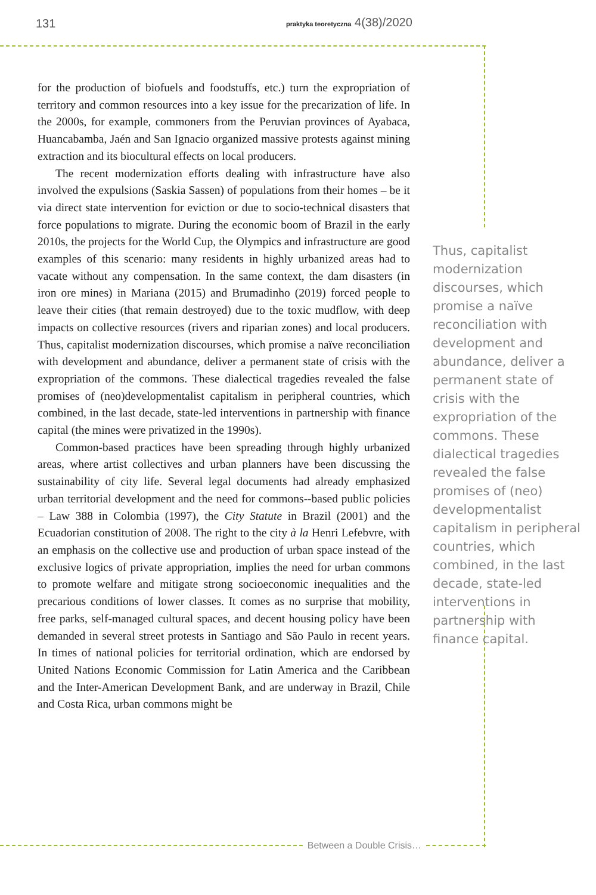131
praktyka teoretyczna 4(38)/2020
for the production of biofuels and foodstuffs, etc.) turn the expropriation of territory and common resources into a key issue for the precarization of life. In the 2000s, for example, commoners from the Peruvian provinces of Ayabaca, Huancabamba, Jaén and San Ignacio organized massive protests against mining extraction and its biocultural effects on local producers.
The recent modernization efforts dealing with infrastructure have also involved the expulsions (Saskia Sassen) of populations from their homes – be it via direct state intervention for eviction or due to socio-technical disasters that force populations to migrate. During the economic boom of Brazil in the early 2010s, the projects for the World Cup, the Olympics and infrastructure are good examples of this scenario: many residents in highly urbanized areas had to vacate without any compensation. In the same context, the dam disasters (in iron ore mines) in Mariana (2015) and Brumadinho (2019) forced people to leave their cities (that remain destroyed) due to the toxic mudflow, with deep impacts on collective resources (rivers and riparian zones) and local producers. Thus, capitalist modernization discourses, which promise a naïve reconciliation with development and abundance, deliver a permanent state of crisis with the expropriation of the commons. These dialectical tragedies revealed the false promises of (neo)developmentalist capitalism in peripheral countries, which combined, in the last decade, state-led interventions in partnership with finance capital (the mines were privatized in the 1990s).
Common-based practices have been spreading through highly urbanized areas, where artist collectives and urban planners have been discussing the sustainability of city life. Several legal documents had already emphasized urban territorial development and the need for commons--based public policies – Law 388 in Colombia (1997), the City Statute in Brazil (2001) and the Ecuadorian constitution of 2008. The right to the city à la Henri Lefebvre, with an emphasis on the collective use and production of urban space instead of the exclusive logics of private appropriation, implies the need for urban commons to promote welfare and mitigate strong socioeconomic inequalities and the precarious conditions of lower classes. It comes as no surprise that mobility, free parks, self-managed cultural spaces, and decent housing policy have been demanded in several street protests in Santiago and São Paulo in recent years. In times of national policies for territorial ordination, which are endorsed by United Nations Economic Commission for Latin America and the Caribbean and the Inter-American Development Bank, and are underway in Brazil, Chile and Costa Rica, urban commons might be
Thus, capitalist modernization discourses, which promise a naïve reconciliation with development and abundance, deliver a permanent state of crisis with the expropriation of the commons. These dialectical tragedies revealed the false promises of (neo) developmentalist capitalism in peripheral countries, which combined, in the last decade, state-led interventions in partnership with finance capital.
Between a Double Crisis…